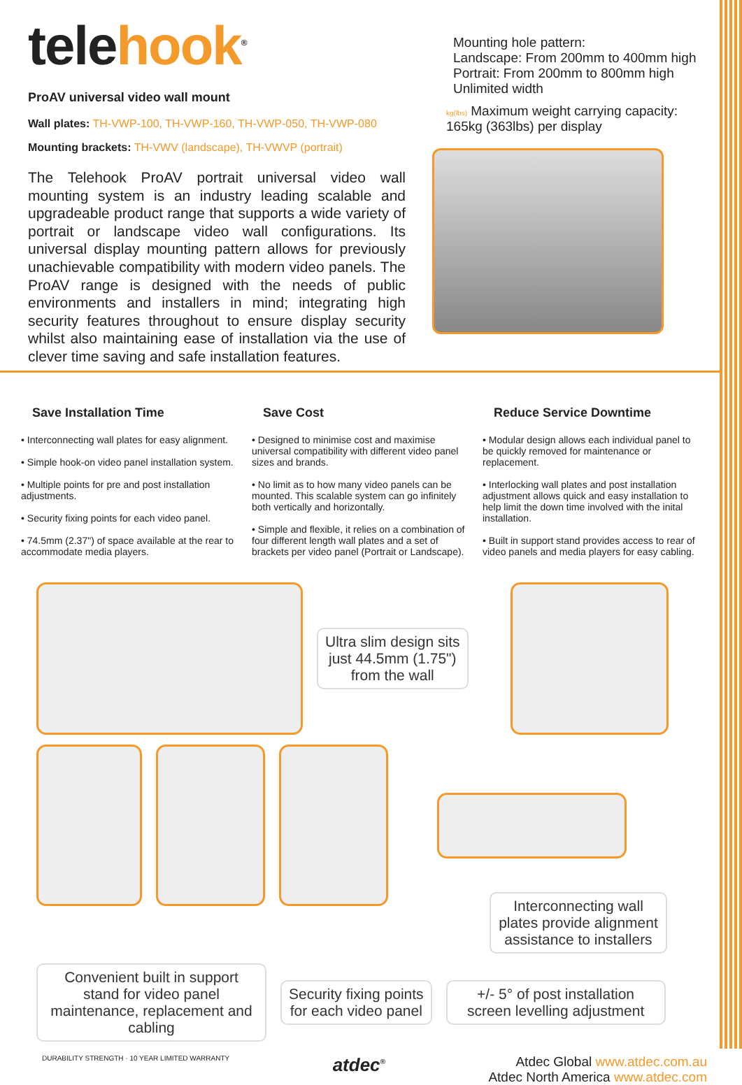telehook<sup>®</sup>
ProAV universal video wall mount
Wall plates: TH-VWP-100, TH-VWP-160, TH-VWP-050, TH-VWP-080
Mounting brackets: TH-VWV (landscape), TH-VWVP (portrait)
The Telehook ProAV portrait universal video wall mounting system is an industry leading scalable and upgradeable product range that supports a wide variety of portrait or landscape video wall configurations. Its universal display mounting pattern allows for previously unachievable compatibility with modern video panels. The ProAV range is designed with the needs of public environments and installers in mind; integrating high security features throughout to ensure display security whilst also maintaining ease of installation via the use of clever time saving and safe installation features.
Mounting hole pattern:
Landscape: From 200mm to 400mm high
Portrait: From 200mm to 800mm high
Unlimited width
kg(lbs) Maximum weight carrying capacity:
165kg (363lbs) per display
Save Installation Time
• Interconnecting wall plates for easy alignment.
• Simple hook-on video panel installation system.
• Multiple points for pre and post installation adjustments.
• Security fixing points for each video panel.
• 74.5mm (2.37") of space available at the rear to accommodate media players.
Save Cost
• Designed to minimise cost and maximise universal compatibility with different video panel sizes and brands.
• No limit as to how many video panels can be mounted. This scalable system can go infinitely both vertically and horizontally.
• Simple and flexible, it relies on a combination of four different length wall plates and a set of brackets per video panel (Portrait or Landscape).
Reduce Service Downtime
• Modular design allows each individual panel to be quickly removed for maintenance or replacement.
• Interlocking wall plates and post installation adjustment allows quick and easy installation to help limit the down time involved with the inital installation.
• Built in support stand provides access to rear of video panels and media players for easy cabling.
Ultra slim design sits
just 44.5mm (1.75")
from the wall
Interconnecting wall plates provide alignment assistance to installers
Convenient built in support stand for video panel maintenance, replacement and cabling
Security fixing points
for each video panel
+/- 5° of post installation screen levelling adjustment
DURABILITY STRENGTH · 10 YEAR LIMITED WARRANTY atdec<sup>®</sup> Atdec Global www.atdec.com.au
Atdec North America www.atdec.com